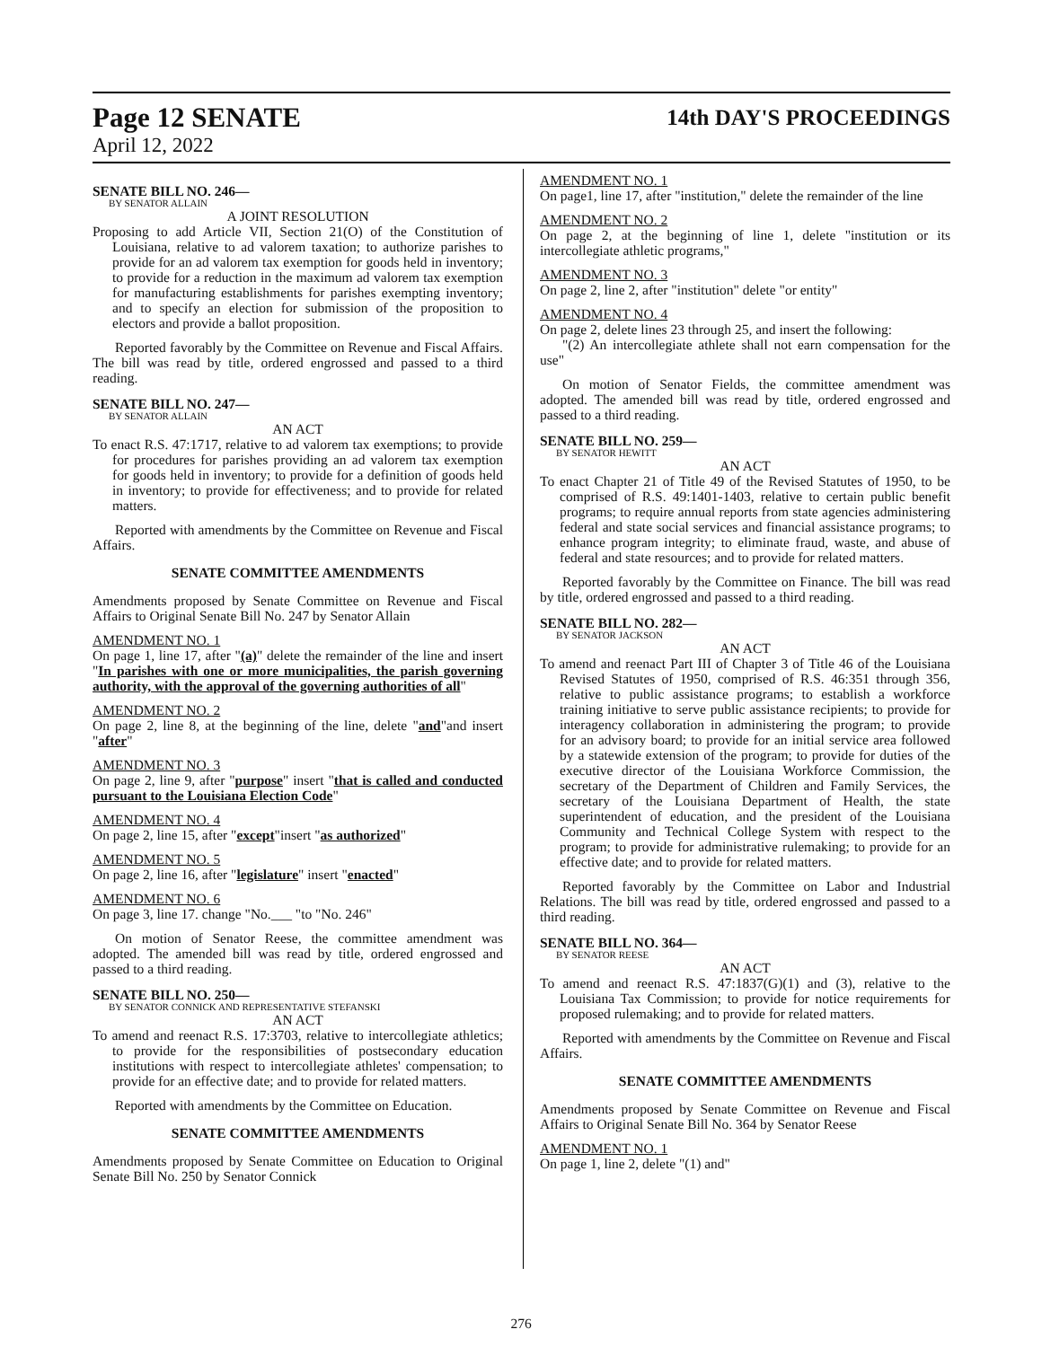Page 12 SENATE 14th DAY'S PROCEEDINGS
April 12, 2022
SENATE BILL NO. 246—
BY SENATOR ALLAIN
A JOINT RESOLUTION
Proposing to add Article VII, Section 21(O) of the Constitution of Louisiana, relative to ad valorem taxation; to authorize parishes to provide for an ad valorem tax exemption for goods held in inventory; to provide for a reduction in the maximum ad valorem tax exemption for manufacturing establishments for parishes exempting inventory; and to specify an election for submission of the proposition to electors and provide a ballot proposition.
Reported favorably by the Committee on Revenue and Fiscal Affairs. The bill was read by title, ordered engrossed and passed to a third reading.
SENATE BILL NO. 247—
BY SENATOR ALLAIN
AN ACT
To enact R.S. 47:1717, relative to ad valorem tax exemptions; to provide for procedures for parishes providing an ad valorem tax exemption for goods held in inventory; to provide for a definition of goods held in inventory; to provide for effectiveness; and to provide for related matters.
Reported with amendments by the Committee on Revenue and Fiscal Affairs.
SENATE COMMITTEE AMENDMENTS
Amendments proposed by Senate Committee on Revenue and Fiscal Affairs to Original Senate Bill No. 247 by Senator Allain
AMENDMENT NO. 1
On page 1, line 17, after "(a)" delete the remainder of the line and insert "In parishes with one or more municipalities, the parish governing authority, with the approval of the governing authorities of all"
AMENDMENT NO. 2
On page 2, line 8, at the beginning of the line, delete "and"and insert "after"
AMENDMENT NO. 3
On page 2, line 9, after "purpose" insert "that is called and conducted pursuant to the Louisiana Election Code"
AMENDMENT NO. 4
On page 2, line 15, after "except"insert "as authorized"
AMENDMENT NO. 5
On page 2, line 16, after "legislature" insert "enacted"
AMENDMENT NO. 6
On page 3, line 17. change "No.___ "to "No. 246"
On motion of Senator Reese, the committee amendment was adopted. The amended bill was read by title, ordered engrossed and passed to a third reading.
SENATE BILL NO. 250—
BY SENATOR CONNICK AND REPRESENTATIVE STEFANSKI
AN ACT
To amend and reenact R.S. 17:3703, relative to intercollegiate athletics; to provide for the responsibilities of postsecondary education institutions with respect to intercollegiate athletes' compensation; to provide for an effective date; and to provide for related matters.
Reported with amendments by the Committee on Education.
SENATE COMMITTEE AMENDMENTS
Amendments proposed by Senate Committee on Education to Original Senate Bill No. 250 by Senator Connick
AMENDMENT NO. 1
On page1, line 17, after "institution," delete the remainder of the line
AMENDMENT NO. 2
On page 2, at the beginning of line 1, delete "institution or its intercollegiate athletic programs,"
AMENDMENT NO. 3
On page 2, line 2, after "institution" delete "or entity"
AMENDMENT NO. 4
On page 2, delete lines 23 through 25, and insert the following:
"(2) An intercollegiate athlete shall not earn compensation for the use"
On motion of Senator Fields, the committee amendment was adopted. The amended bill was read by title, ordered engrossed and passed to a third reading.
SENATE BILL NO. 259—
BY SENATOR HEWITT
AN ACT
To enact Chapter 21 of Title 49 of the Revised Statutes of 1950, to be comprised of R.S. 49:1401-1403, relative to certain public benefit programs; to require annual reports from state agencies administering federal and state social services and financial assistance programs; to enhance program integrity; to eliminate fraud, waste, and abuse of federal and state resources; and to provide for related matters.
Reported favorably by the Committee on Finance. The bill was read by title, ordered engrossed and passed to a third reading.
SENATE BILL NO. 282—
BY SENATOR JACKSON
AN ACT
To amend and reenact Part III of Chapter 3 of Title 46 of the Louisiana Revised Statutes of 1950, comprised of R.S. 46:351 through 356, relative to public assistance programs; to establish a workforce training initiative to serve public assistance recipients; to provide for interagency collaboration in administering the program; to provide for an advisory board; to provide for an initial service area followed by a statewide extension of the program; to provide for duties of the executive director of the Louisiana Workforce Commission, the secretary of the Department of Children and Family Services, the secretary of the Louisiana Department of Health, the state superintendent of education, and the president of the Louisiana Community and Technical College System with respect to the program; to provide for administrative rulemaking; to provide for an effective date; and to provide for related matters.
Reported favorably by the Committee on Labor and Industrial Relations. The bill was read by title, ordered engrossed and passed to a third reading.
SENATE BILL NO. 364—
BY SENATOR REESE
AN ACT
To amend and reenact R.S. 47:1837(G)(1) and (3), relative to the Louisiana Tax Commission; to provide for notice requirements for proposed rulemaking; and to provide for related matters.
Reported with amendments by the Committee on Revenue and Fiscal Affairs.
SENATE COMMITTEE AMENDMENTS
Amendments proposed by Senate Committee on Revenue and Fiscal Affairs to Original Senate Bill No. 364 by Senator Reese
AMENDMENT NO. 1
On page 1, line 2, delete "(1) and"
276